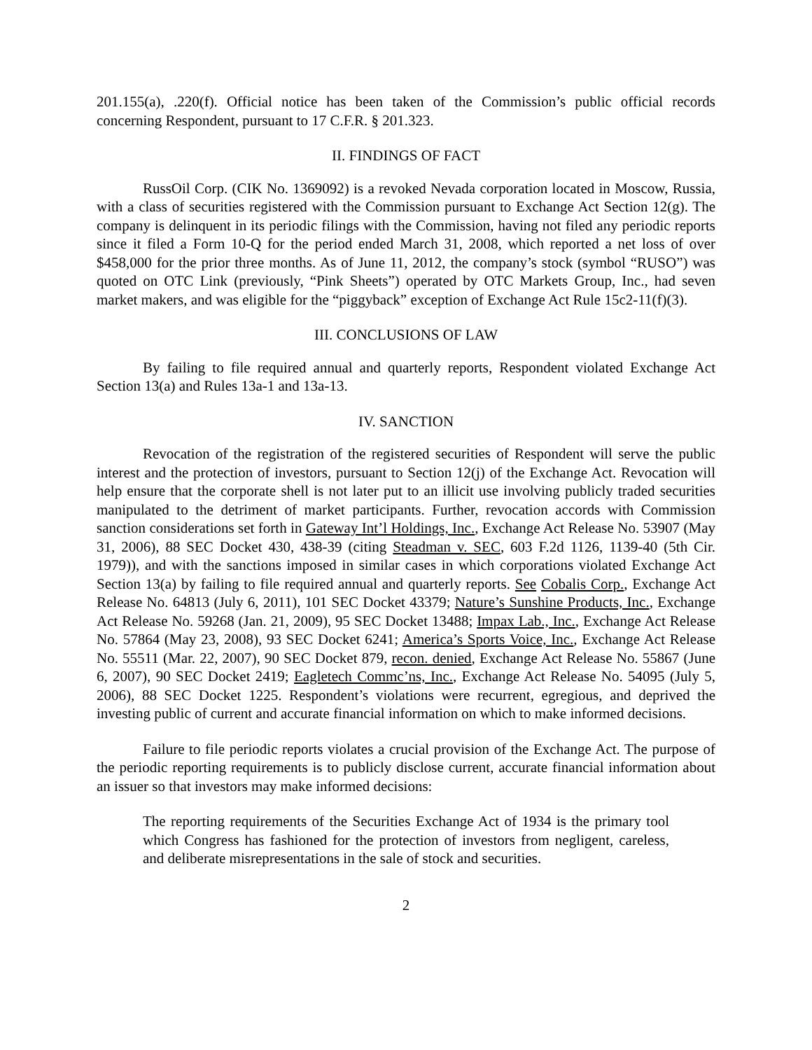201.155(a), .220(f). Official notice has been taken of the Commission’s public official records concerning Respondent, pursuant to 17 C.F.R. § 201.323.
II. FINDINGS OF FACT
RussOil Corp. (CIK No. 1369092) is a revoked Nevada corporation located in Moscow, Russia, with a class of securities registered with the Commission pursuant to Exchange Act Section 12(g). The company is delinquent in its periodic filings with the Commission, having not filed any periodic reports since it filed a Form 10-Q for the period ended March 31, 2008, which reported a net loss of over $458,000 for the prior three months. As of June 11, 2012, the company’s stock (symbol “RUSO”) was quoted on OTC Link (previously, “Pink Sheets”) operated by OTC Markets Group, Inc., had seven market makers, and was eligible for the “piggyback” exception of Exchange Act Rule 15c2-11(f)(3).
III. CONCLUSIONS OF LAW
By failing to file required annual and quarterly reports, Respondent violated Exchange Act Section 13(a) and Rules 13a-1 and 13a-13.
IV. SANCTION
Revocation of the registration of the registered securities of Respondent will serve the public interest and the protection of investors, pursuant to Section 12(j) of the Exchange Act. Revocation will help ensure that the corporate shell is not later put to an illicit use involving publicly traded securities manipulated to the detriment of market participants. Further, revocation accords with Commission sanction considerations set forth in Gateway Int’l Holdings, Inc., Exchange Act Release No. 53907 (May 31, 2006), 88 SEC Docket 430, 438-39 (citing Steadman v. SEC, 603 F.2d 1126, 1139-40 (5th Cir. 1979)), and with the sanctions imposed in similar cases in which corporations violated Exchange Act Section 13(a) by failing to file required annual and quarterly reports. See Cobalis Corp., Exchange Act Release No. 64813 (July 6, 2011), 101 SEC Docket 43379; Nature’s Sunshine Products, Inc., Exchange Act Release No. 59268 (Jan. 21, 2009), 95 SEC Docket 13488; Impax Lab., Inc., Exchange Act Release No. 57864 (May 23, 2008), 93 SEC Docket 6241; America’s Sports Voice, Inc., Exchange Act Release No. 55511 (Mar. 22, 2007), 90 SEC Docket 879, recon. denied, Exchange Act Release No. 55867 (June 6, 2007), 90 SEC Docket 2419; Eagletech Commc’ns, Inc., Exchange Act Release No. 54095 (July 5, 2006), 88 SEC Docket 1225. Respondent’s violations were recurrent, egregious, and deprived the investing public of current and accurate financial information on which to make informed decisions.
Failure to file periodic reports violates a crucial provision of the Exchange Act. The purpose of the periodic reporting requirements is to publicly disclose current, accurate financial information about an issuer so that investors may make informed decisions:
The reporting requirements of the Securities Exchange Act of 1934 is the primary tool which Congress has fashioned for the protection of investors from negligent, careless, and deliberate misrepresentations in the sale of stock and securities.
2